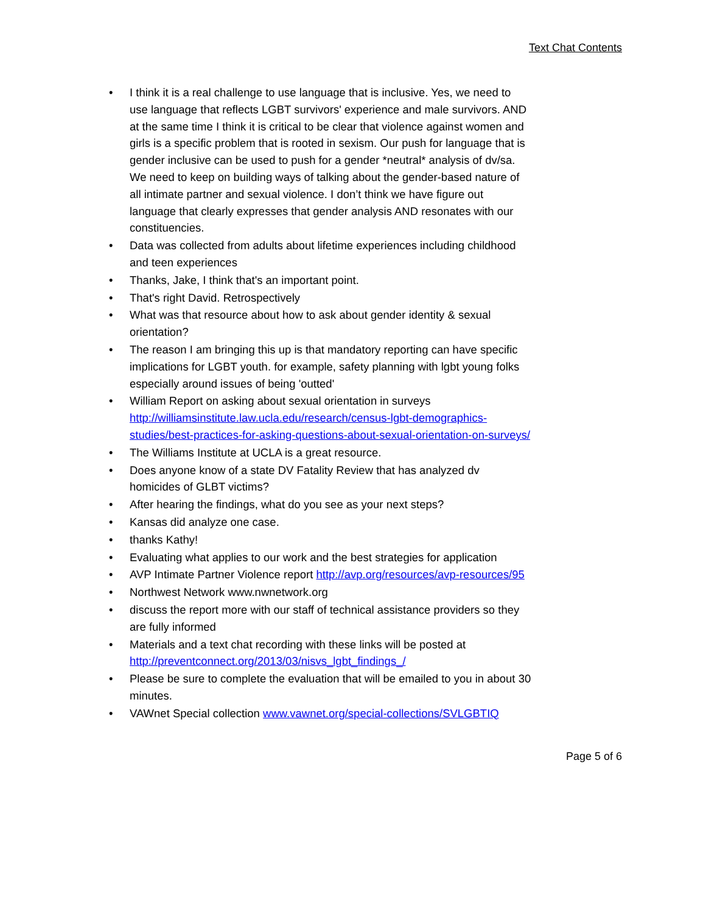Text Chat Contents
• I think it is a real challenge to use language that is inclusive. Yes, we need to use language that reflects LGBT survivors' experience and male survivors. AND at the same time I think it is critical to be clear that violence against women and girls is a specific problem that is rooted in sexism. Our push for language that is gender inclusive can be used to push for a gender *neutral* analysis of dv/sa. We need to keep on building ways of talking about the gender-based nature of all intimate partner and sexual violence. I don’t think we have figure out language that clearly expresses that gender analysis AND resonates with our constituencies.
• Data was collected from adults about lifetime experiences including childhood and teen experiences
• Thanks, Jake, I think that's an important point.
• That's right David. Retrospectively
• What was that resource about how to ask about gender identity & sexual orientation?
• The reason I am bringing this up is that mandatory reporting can have specific implications for LGBT youth. for example, safety planning with lgbt young folks especially around issues of being 'outted'
• William Report on asking about sexual orientation in surveys http://williamsinstitute.law.ucla.edu/research/census-lgbt-demographics-studies/best-practices-for-asking-questions-about-sexual-orientation-on-surveys/
• The Williams Institute at UCLA is a great resource.
• Does anyone know of a state DV Fatality Review that has analyzed dv homicides of GLBT victims?
• After hearing the findings, what do you see as your next steps?
• Kansas did analyze one case.
• thanks Kathy!
• Evaluating what applies to our work and the best strategies for application
• AVP Intimate Partner Violence report http://avp.org/resources/avp-resources/95
• Northwest Network www.nwnetwork.org
• discuss the report more with our staff of technical assistance providers so they are fully informed
• Materials and a text chat recording with these links will be posted at http://preventconnect.org/2013/03/nisvs_lgbt_findings_/
• Please be sure to complete the evaluation that will be emailed to you in about 30 minutes.
• VAWnet Special collection www.vawnet.org/special-collections/SVLGBTIQ
Page 5 of 6